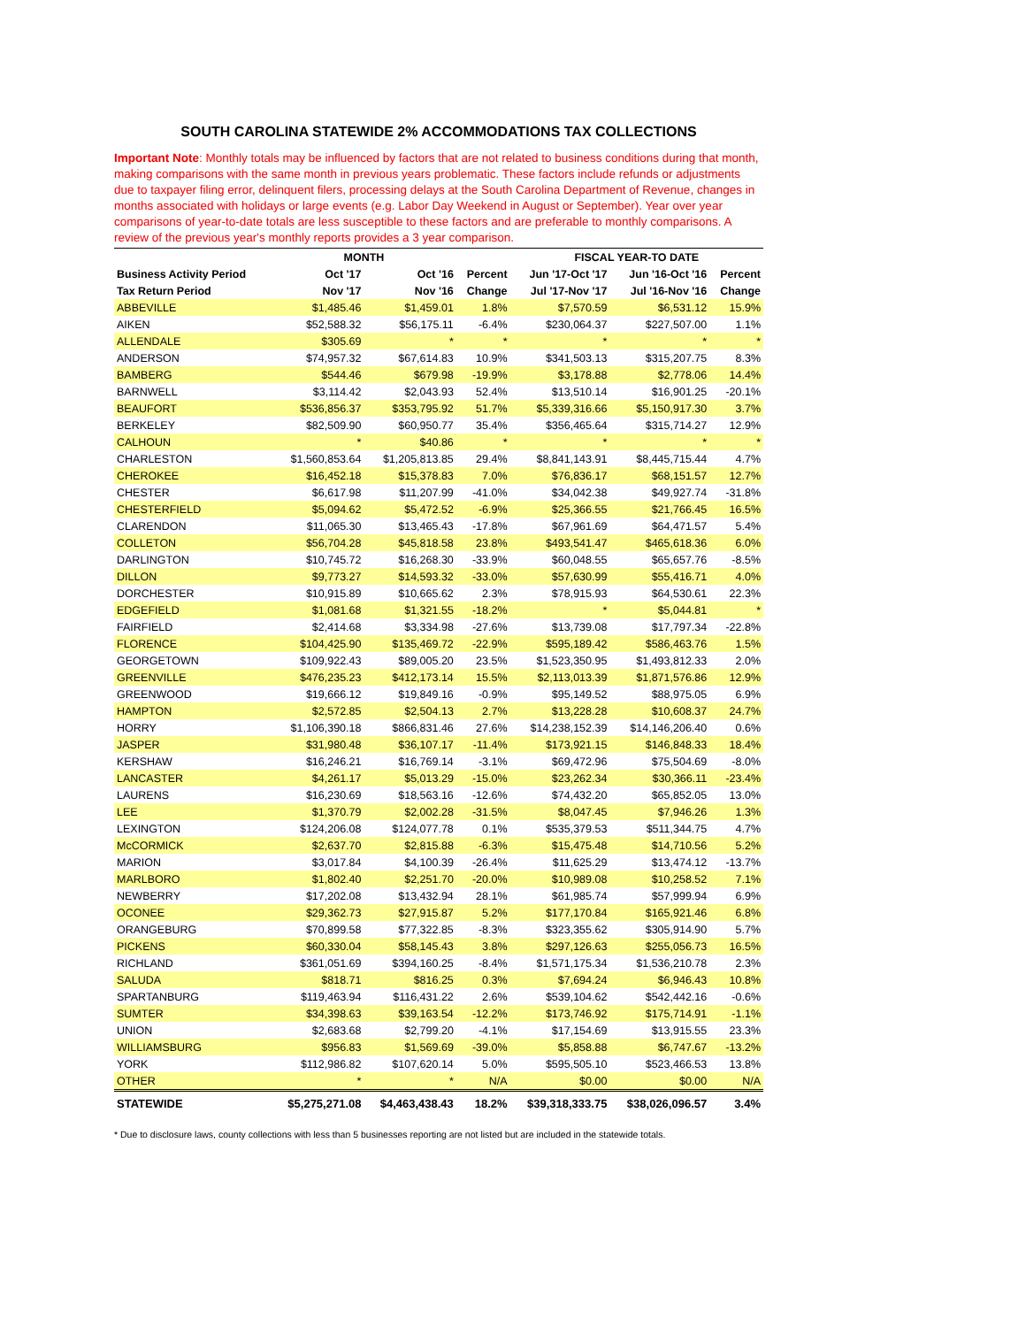SOUTH CAROLINA STATEWIDE 2% ACCOMMODATIONS TAX COLLECTIONS
Important Note: Monthly totals may be influenced by factors that are not related to business conditions during that month, making comparisons with the same month in previous years problematic. These factors include refunds or adjustments due to taxpayer filing error, delinquent filers, processing delays at the South Carolina Department of Revenue, changes in months associated with holidays or large events (e.g. Labor Day Weekend in August or September). Year over year comparisons of year-to-date totals are less susceptible to these factors and are preferable to monthly comparisons. A review of the previous year's monthly reports provides a 3 year comparison.
| | MONTH | | | FISCAL YEAR-TO DATE | | |
| --- | --- | --- | --- | --- | --- | --- |
| Business Activity Period | Oct '17 | Oct '16 | Percent | Jun '17-Oct '17 | Jun '16-Oct '16 | Percent |
| Tax Return Period | Nov '17 | Nov '16 | Change | Jul '17-Nov '17 | Jul '16-Nov '16 | Change |
| ABBEVILLE | $1,485.46 | $1,459.01 | 1.8% | $7,570.59 | $6,531.12 | 15.9% |
| AIKEN | $52,588.32 | $56,175.11 | -6.4% | $230,064.37 | $227,507.00 | 1.1% |
| ALLENDALE | $305.69 | * | * | * | * | * |
| ANDERSON | $74,957.32 | $67,614.83 | 10.9% | $341,503.13 | $315,207.75 | 8.3% |
| BAMBERG | $544.46 | $679.98 | -19.9% | $3,178.88 | $2,778.06 | 14.4% |
| BARNWELL | $3,114.42 | $2,043.93 | 52.4% | $13,510.14 | $16,901.25 | -20.1% |
| BEAUFORT | $536,856.37 | $353,795.92 | 51.7% | $5,339,316.66 | $5,150,917.30 | 3.7% |
| BERKELEY | $82,509.90 | $60,950.77 | 35.4% | $356,465.64 | $315,714.27 | 12.9% |
| CALHOUN | * | $40.86 | * | * | * | * |
| CHARLESTON | $1,560,853.64 | $1,205,813.85 | 29.4% | $8,841,143.91 | $8,445,715.44 | 4.7% |
| CHEROKEE | $16,452.18 | $15,378.83 | 7.0% | $76,836.17 | $68,151.57 | 12.7% |
| CHESTER | $6,617.98 | $11,207.99 | -41.0% | $34,042.38 | $49,927.74 | -31.8% |
| CHESTERFIELD | $5,094.62 | $5,472.52 | -6.9% | $25,366.55 | $21,766.45 | 16.5% |
| CLARENDON | $11,065.30 | $13,465.43 | -17.8% | $67,961.69 | $64,471.57 | 5.4% |
| COLLETON | $56,704.28 | $45,818.58 | 23.8% | $493,541.47 | $465,618.36 | 6.0% |
| DARLINGTON | $10,745.72 | $16,268.30 | -33.9% | $60,048.55 | $65,657.76 | -8.5% |
| DILLON | $9,773.27 | $14,593.32 | -33.0% | $57,630.99 | $55,416.71 | 4.0% |
| DORCHESTER | $10,915.89 | $10,665.62 | 2.3% | $78,915.93 | $64,530.61 | 22.3% |
| EDGEFIELD | $1,081.68 | $1,321.55 | -18.2% | * | $5,044.81 | * |
| FAIRFIELD | $2,414.68 | $3,334.98 | -27.6% | $13,739.08 | $17,797.34 | -22.8% |
| FLORENCE | $104,425.90 | $135,469.72 | -22.9% | $595,189.42 | $586,463.76 | 1.5% |
| GEORGETOWN | $109,922.43 | $89,005.20 | 23.5% | $1,523,350.95 | $1,493,812.33 | 2.0% |
| GREENVILLE | $476,235.23 | $412,173.14 | 15.5% | $2,113,013.39 | $1,871,576.86 | 12.9% |
| GREENWOOD | $19,666.12 | $19,849.16 | -0.9% | $95,149.52 | $88,975.05 | 6.9% |
| HAMPTON | $2,572.85 | $2,504.13 | 2.7% | $13,228.28 | $10,608.37 | 24.7% |
| HORRY | $1,106,390.18 | $866,831.46 | 27.6% | $14,238,152.39 | $14,146,206.40 | 0.6% |
| JASPER | $31,980.48 | $36,107.17 | -11.4% | $173,921.15 | $146,848.33 | 18.4% |
| KERSHAW | $16,246.21 | $16,769.14 | -3.1% | $69,472.96 | $75,504.69 | -8.0% |
| LANCASTER | $4,261.17 | $5,013.29 | -15.0% | $23,262.34 | $30,366.11 | -23.4% |
| LAURENS | $16,230.69 | $18,563.16 | -12.6% | $74,432.20 | $65,852.05 | 13.0% |
| LEE | $1,370.79 | $2,002.28 | -31.5% | $8,047.45 | $7,946.26 | 1.3% |
| LEXINGTON | $124,206.08 | $124,077.78 | 0.1% | $535,379.53 | $511,344.75 | 4.7% |
| McCORMICK | $2,637.70 | $2,815.88 | -6.3% | $15,475.48 | $14,710.56 | 5.2% |
| MARION | $3,017.84 | $4,100.39 | -26.4% | $11,625.29 | $13,474.12 | -13.7% |
| MARLBORO | $1,802.40 | $2,251.70 | -20.0% | $10,989.08 | $10,258.52 | 7.1% |
| NEWBERRY | $17,202.08 | $13,432.94 | 28.1% | $61,985.74 | $57,999.94 | 6.9% |
| OCONEE | $29,362.73 | $27,915.87 | 5.2% | $177,170.84 | $165,921.46 | 6.8% |
| ORANGEBURG | $70,899.58 | $77,322.85 | -8.3% | $323,355.62 | $305,914.90 | 5.7% |
| PICKENS | $60,330.04 | $58,145.43 | 3.8% | $297,126.63 | $255,056.73 | 16.5% |
| RICHLAND | $361,051.69 | $394,160.25 | -8.4% | $1,571,175.34 | $1,536,210.78 | 2.3% |
| SALUDA | $818.71 | $816.25 | 0.3% | $7,694.24 | $6,946.43 | 10.8% |
| SPARTANBURG | $119,463.94 | $116,431.22 | 2.6% | $539,104.62 | $542,442.16 | -0.6% |
| SUMTER | $34,398.63 | $39,163.54 | -12.2% | $173,746.92 | $175,714.91 | -1.1% |
| UNION | $2,683.68 | $2,799.20 | -4.1% | $17,154.69 | $13,915.55 | 23.3% |
| WILLIAMSBURG | $956.83 | $1,569.69 | -39.0% | $5,858.88 | $6,747.67 | -13.2% |
| YORK | $112,986.82 | $107,620.14 | 5.0% | $595,505.10 | $523,466.53 | 13.8% |
| OTHER | * | * | N/A | $0.00 | $0.00 | N/A |
| STATEWIDE | $5,275,271.08 | $4,463,438.43 | 18.2% | $39,318,333.75 | $38,026,096.57 | 3.4% |
* Due to disclosure laws, county collections with less than 5 businesses reporting are not listed but are included in the statewide totals.